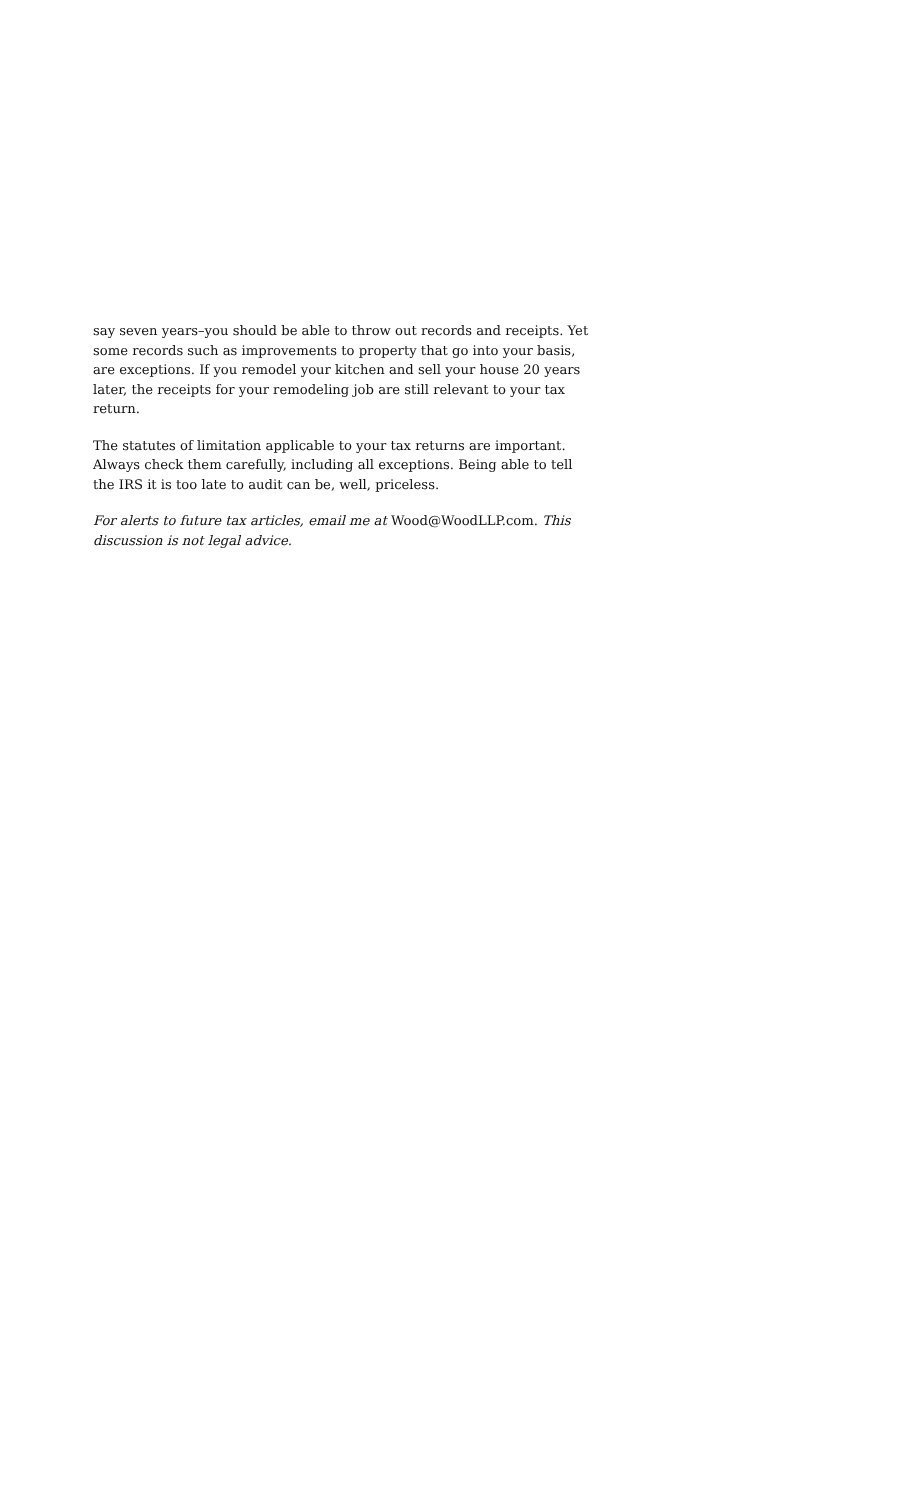say seven years–you should be able to throw out records and receipts. Yet some records such as improvements to property that go into your basis, are exceptions. If you remodel your kitchen and sell your house 20 years later, the receipts for your remodeling job are still relevant to your tax return.
The statutes of limitation applicable to your tax returns are important. Always check them carefully, including all exceptions. Being able to tell the IRS it is too late to audit can be, well, priceless.
For alerts to future tax articles, email me at Wood@WoodLLP.com. This discussion is not legal advice.